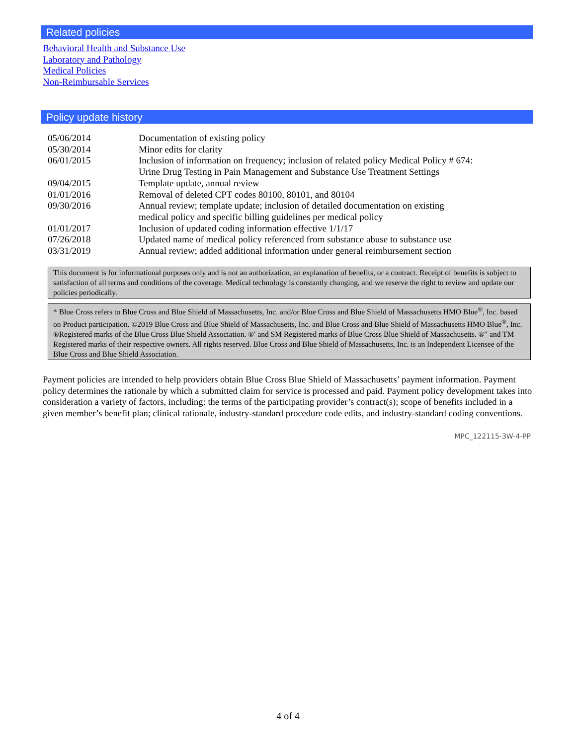Related policies
Behavioral Health and Substance Use
Laboratory and Pathology
Medical Policies
Non-Reimbursable Services
Policy update history
| 05/06/2014 | Documentation of existing policy |
| 05/30/2014 | Minor edits for clarity |
| 06/01/2015 | Inclusion of information on frequency; inclusion of related policy Medical Policy # 674: Urine Drug Testing in Pain Management and Substance Use Treatment Settings |
| 09/04/2015 | Template update, annual review |
| 01/01/2016 | Removal of deleted CPT codes 80100, 80101, and 80104 |
| 09/30/2016 | Annual review; template update; inclusion of detailed documentation on existing medical policy and specific billing guidelines per medical policy |
| 01/01/2017 | Inclusion of updated coding information effective 1/1/17 |
| 07/26/2018 | Updated name of medical policy referenced from substance abuse to substance use |
| 03/31/2019 | Annual review; added additional information under general reimbursement section |
This document is for informational purposes only and is not an authorization, an explanation of benefits, or a contract. Receipt of benefits is subject to satisfaction of all terms and conditions of the coverage. Medical technology is constantly changing, and we reserve the right to review and update our policies periodically.
* Blue Cross refers to Blue Cross and Blue Shield of Massachusetts, Inc. and/or Blue Cross and Blue Shield of Massachusetts HMO Blue<sup>®</sup>, Inc. based on Product participation. ©2019 Blue Cross and Blue Shield of Massachusetts, Inc. and Blue Cross and Blue Shield of Massachusetts HMO Blue<sup>®</sup>, Inc. ®Registered marks of the Blue Cross Blue Shield Association. ®′ and SM Registered marks of Blue Cross Blue Shield of Massachusetts. ®′′ and TM Registered marks of their respective owners. All rights reserved. Blue Cross and Blue Shield of Massachusetts, Inc. is an Independent Licensee of the Blue Cross and Blue Shield Association.
Payment policies are intended to help providers obtain Blue Cross Blue Shield of Massachusetts’ payment information. Payment policy determines the rationale by which a submitted claim for service is processed and paid. Payment policy development takes into consideration a variety of factors, including: the terms of the participating provider’s contract(s); scope of benefits included in a given member’s benefit plan; clinical rationale, industry-standard procedure code edits, and industry-standard coding conventions.
MPC_122115-3W-4-PP
4 of 4